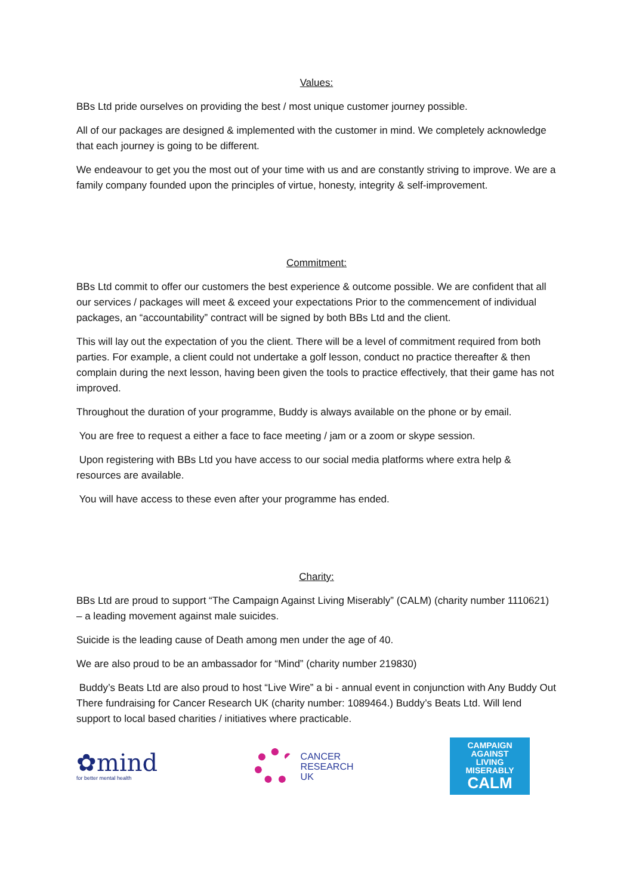Values:
BBs Ltd pride ourselves on providing the best / most unique customer journey possible.
All of our packages are designed & implemented with the customer in mind. We completely acknowledge that each journey is going to be different.
We endeavour to get you the most out of your time with us and are constantly striving to improve. We are a family company founded upon the principles of virtue, honesty, integrity & self-improvement.
Commitment:
BBs Ltd commit to offer our customers the best experience & outcome possible. We are confident that all our services / packages will meet & exceed your expectations Prior to the commencement of individual packages, an “accountability” contract will be signed by both BBs Ltd and the client.
This will lay out the expectation of you the client. There will be a level of commitment required from both parties. For example, a client could not undertake a golf lesson, conduct no practice thereafter & then complain during the next lesson, having been given the tools to practice effectively, that their game has not improved.
Throughout the duration of your programme, Buddy is always available on the phone or by email.
You are free to request a either a face to face meeting / jam or a zoom or skype session.
Upon registering with BBs Ltd you have access to our social media platforms where extra help & resources are available.
You will have access to these even after your programme has ended.
Charity:
BBs Ltd are proud to support “The Campaign Against Living Miserably” (CALM) (charity number 1110621) – a leading movement against male suicides.
Suicide is the leading cause of Death among men under the age of 40.
We are also proud to be an ambassador for “Mind” (charity number 219830)
Buddy’s Beats Ltd are also proud to host “Live Wire” a bi - annual event in conjunction with Any Buddy Out There fundraising for Cancer Research UK (charity number: 1089464.) Buddy’s Beats Ltd. Will lend support to local based charities / initiatives where practicable.
✿mind
for better mental health
CANCER
RESEARCH
UK
CAMPAIGN
AGAINST
LIVING
MISERABLY
CALM